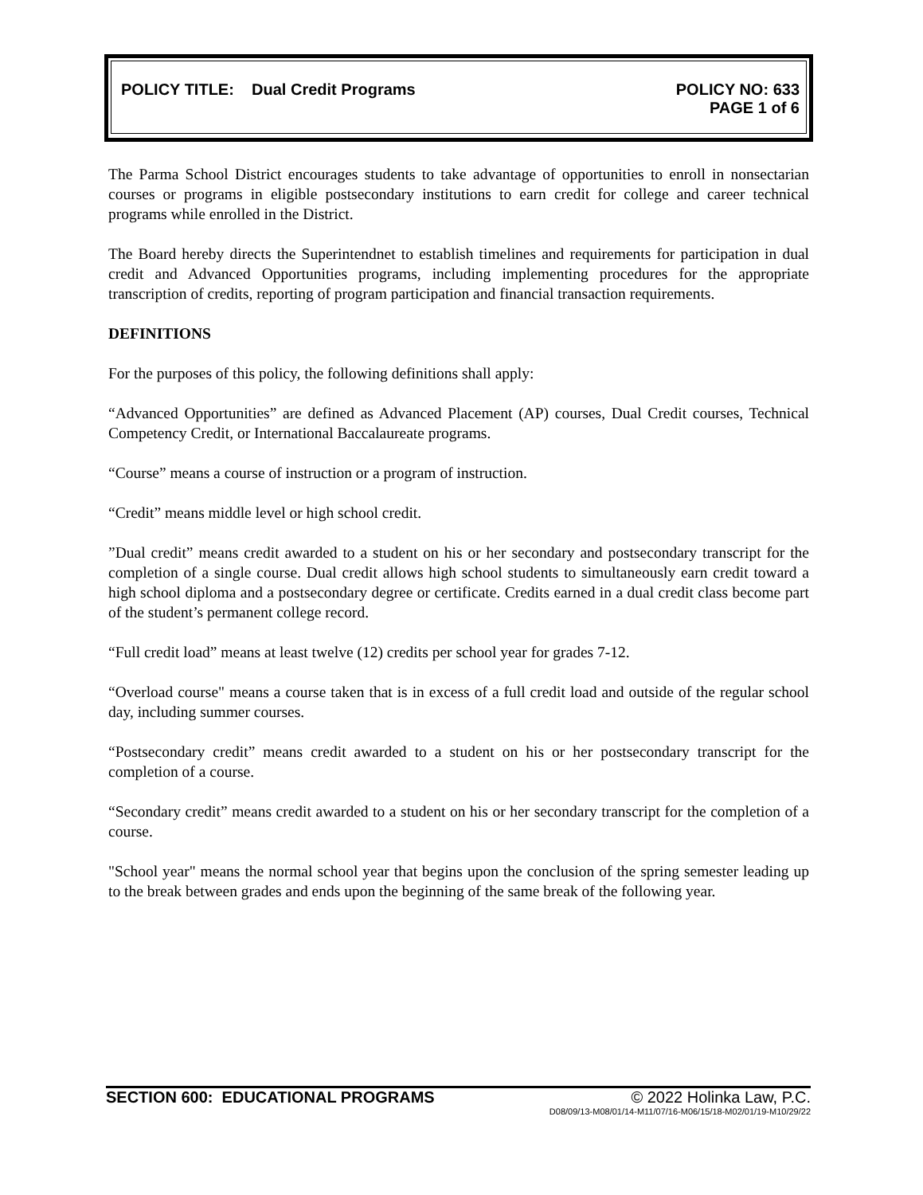POLICY TITLE: Dual Credit Programs
POLICY NO: 633
PAGE 1 of 6
The Parma School District encourages students to take advantage of opportunities to enroll in nonsectarian courses or programs in eligible postsecondary institutions to earn credit for college and career technical programs while enrolled in the District.
The Board hereby directs the Superintendnet to establish timelines and requirements for participation in dual credit and Advanced Opportunities programs, including implementing procedures for the appropriate transcription of credits, reporting of program participation and financial transaction requirements.
DEFINITIONS
For the purposes of this policy, the following definitions shall apply:
“Advanced Opportunities” are defined as Advanced Placement (AP) courses, Dual Credit courses, Technical Competency Credit, or International Baccalaureate programs.
“Course” means a course of instruction or a program of instruction.
“Credit” means middle level or high school credit.
”Dual credit” means credit awarded to a student on his or her secondary and postsecondary transcript for the completion of a single course. Dual credit allows high school students to simultaneously earn credit toward a high school diploma and a postsecondary degree or certificate. Credits earned in a dual credit class become part of the student’s permanent college record.
“Full credit load” means at least twelve (12) credits per school year for grades 7-12.
“Overload course" means a course taken that is in excess of a full credit load and outside of the regular school day, including summer courses.
“Postsecondary credit” means credit awarded to a student on his or her postsecondary transcript for the completion of a course.
“Secondary credit” means credit awarded to a student on his or her secondary transcript for the completion of a course.
"School year" means the normal school year that begins upon the conclusion of the spring semester leading up to the break between grades and ends upon the beginning of the same break of the following year.
SECTION 600: EDUCATIONAL PROGRAMS © 2022 Holinka Law, P.C.
D08/09/13-M08/01/14-M11/07/16-M06/15/18-M02/01/19-M10/29/22